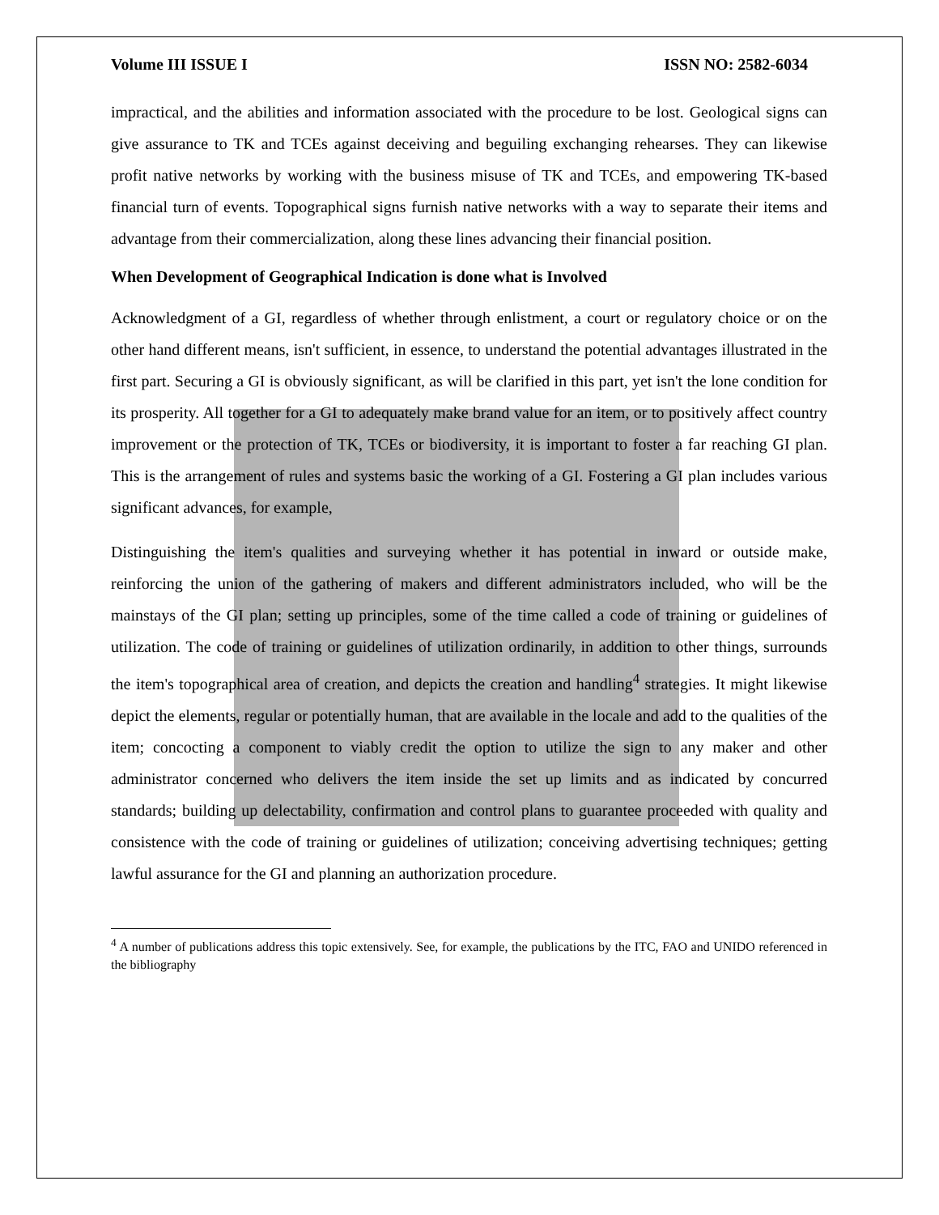Volume III ISSUE I ISSN NO: 2582-6034
impractical, and the abilities and information associated with the procedure to be lost. Geological signs can give assurance to TK and TCEs against deceiving and beguiling exchanging rehearses. They can likewise profit native networks by working with the business misuse of TK and TCEs, and empowering TK-based financial turn of events. Topographical signs furnish native networks with a way to separate their items and advantage from their commercialization, along these lines advancing their financial position.
When Development of Geographical Indication is done what is Involved
Acknowledgment of a GI, regardless of whether through enlistment, a court or regulatory choice or on the other hand different means, isn't sufficient, in essence, to understand the potential advantages illustrated in the first part. Securing a GI is obviously significant, as will be clarified in this part, yet isn't the lone condition for its prosperity. All together for a GI to adequately make brand value for an item, or to positively affect country improvement or the protection of TK, TCEs or biodiversity, it is important to foster a far reaching GI plan. This is the arrangement of rules and systems basic the working of a GI. Fostering a GI plan includes various significant advances, for example,
Distinguishing the item's qualities and surveying whether it has potential in inward or outside make, reinforcing the union of the gathering of makers and different administrators included, who will be the mainstays of the GI plan; setting up principles, some of the time called a code of training or guidelines of utilization. The code of training or guidelines of utilization ordinarily, in addition to other things, surrounds the item's topographical area of creation, and depicts the creation and handling<sup>4</sup> strategies. It might likewise depict the elements, regular or potentially human, that are available in the locale and add to the qualities of the item; concocting a component to viably credit the option to utilize the sign to any maker and other administrator concerned who delivers the item inside the set up limits and as indicated by concurred standards; building up delectability, confirmation and control plans to guarantee proceeded with quality and consistence with the code of training or guidelines of utilization; conceiving advertising techniques; getting lawful assurance for the GI and planning an authorization procedure.
<sup>4</sup> A number of publications address this topic extensively. See, for example, the publications by the ITC, FAO and UNIDO referenced in the bibliography